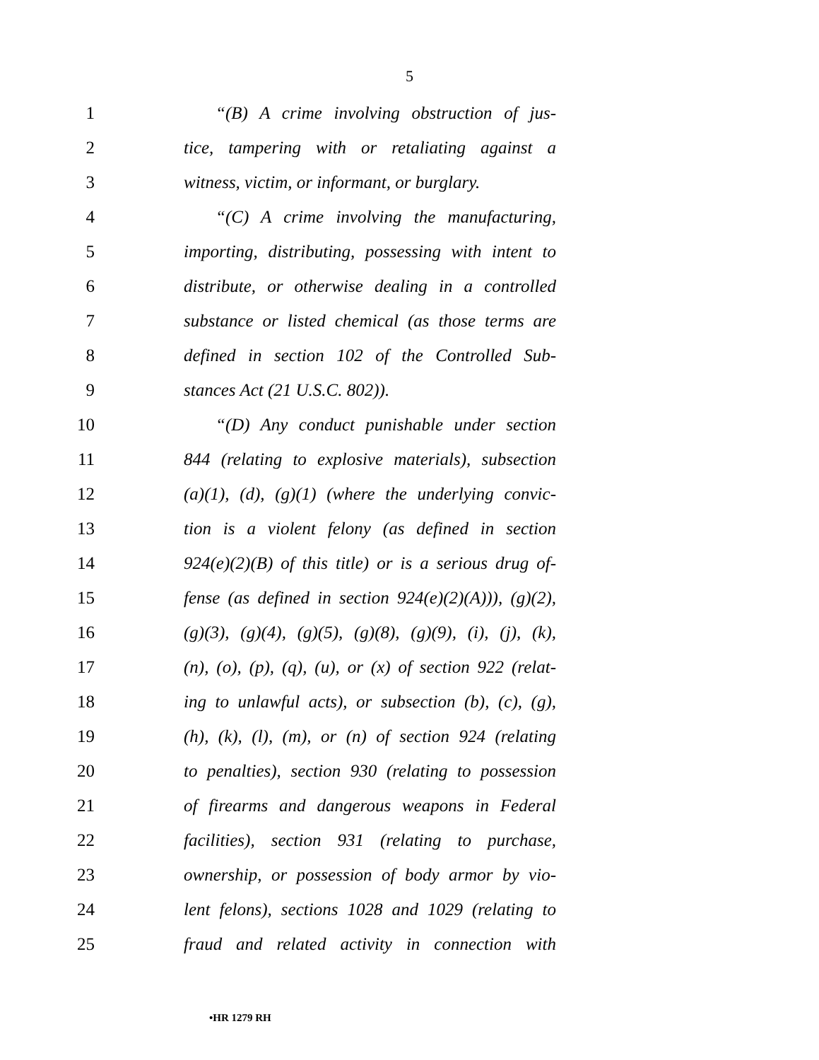5
1 “(B) A crime involving obstruction of jus-
2 tice, tampering with or retaliating against a
3 witness, victim, or informant, or burglary.
4 “(C) A crime involving the manufacturing,
5 importing, distributing, possessing with intent to
6 distribute, or otherwise dealing in a controlled
7 substance or listed chemical (as those terms are
8 defined in section 102 of the Controlled Sub-
9 stances Act (21 U.S.C. 802)).
10 “(D) Any conduct punishable under section
11 844 (relating to explosive materials), subsection
12 (a)(1), (d), (g)(1) (where the underlying convic-
13 tion is a violent felony (as defined in section
14 924(e)(2)(B) of this title) or is a serious drug of-
15 fense (as defined in section 924(e)(2)(A))), (g)(2),
16 (g)(3), (g)(4), (g)(5), (g)(8), (g)(9), (i), (j), (k),
17 (n), (o), (p), (q), (u), or (x) of section 922 (relat-
18 ing to unlawful acts), or subsection (b), (c), (g),
19 (h), (k), (l), (m), or (n) of section 924 (relating
20 to penalties), section 930 (relating to possession
21 of firearms and dangerous weapons in Federal
22 facilities), section 931 (relating to purchase,
23 ownership, or possession of body armor by vio-
24 lent felons), sections 1028 and 1029 (relating to
25 fraud and related activity in connection with
•HR 1279 RH